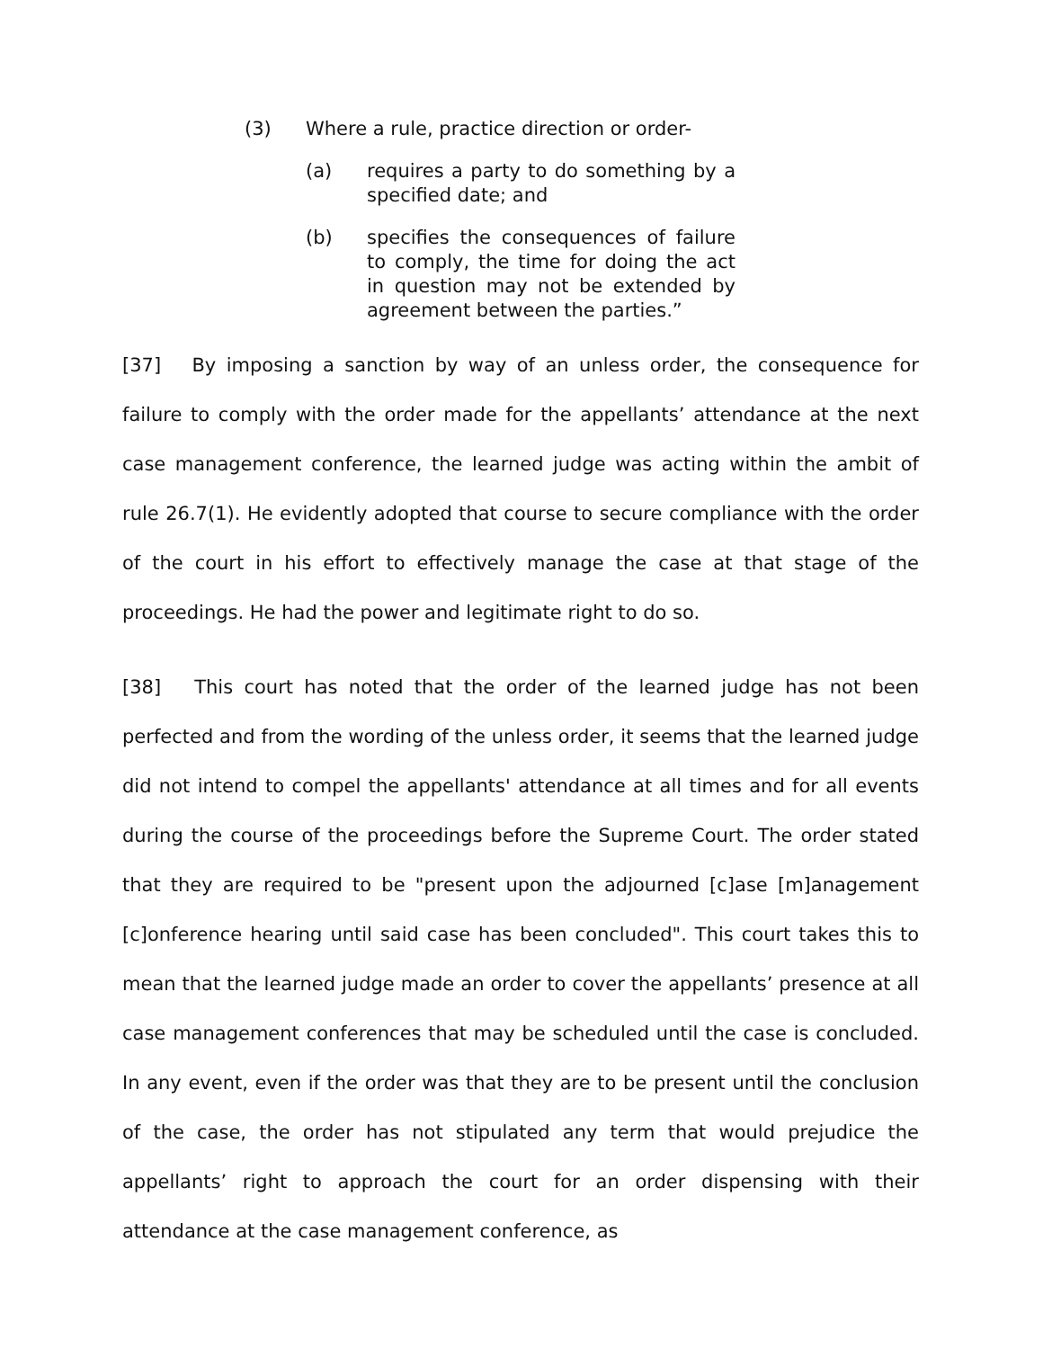(3) Where a rule, practice direction or order-
(a) requires a party to do something by a specified date; and
(b) specifies the consequences of failure to comply, the time for doing the act in question may not be extended by agreement between the parties.”
[37] By imposing a sanction by way of an unless order, the consequence for failure to comply with the order made for the appellants’ attendance at the next case management conference, the learned judge was acting within the ambit of rule 26.7(1). He evidently adopted that course to secure compliance with the order of the court in his effort to effectively manage the case at that stage of the proceedings. He had the power and legitimate right to do so.
[38] This court has noted that the order of the learned judge has not been perfected and from the wording of the unless order, it seems that the learned judge did not intend to compel the appellants' attendance at all times and for all events during the course of the proceedings before the Supreme Court. The order stated that they are required to be "present upon the adjourned [c]ase [m]anagement [c]onference hearing until said case has been concluded". This court takes this to mean that the learned judge made an order to cover the appellants’ presence at all case management conferences that may be scheduled until the case is concluded. In any event, even if the order was that they are to be present until the conclusion of the case, the order has not stipulated any term that would prejudice the appellants’ right to approach the court for an order dispensing with their attendance at the case management conference, as